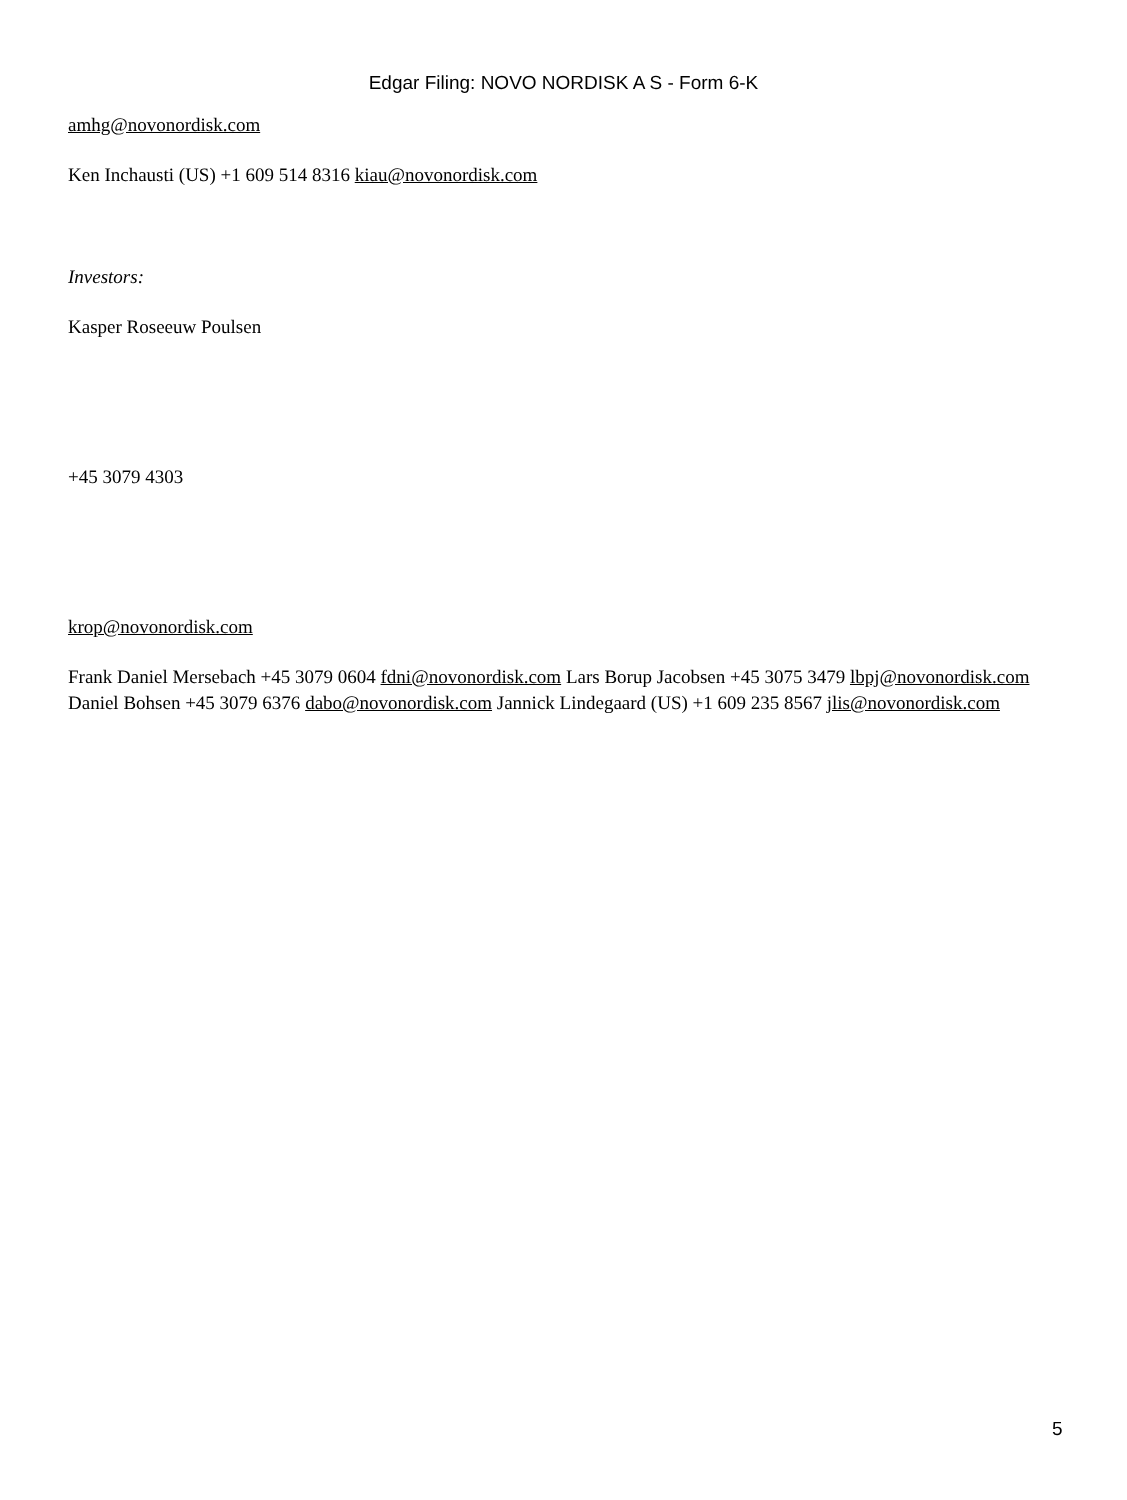Edgar Filing: NOVO NORDISK A S - Form 6-K
amhg@novonordisk.com
Ken Inchausti (US) +1 609 514 8316 kiau@novonordisk.com
Investors:
Kasper Roseeuw Poulsen
+45 3079 4303
krop@novonordisk.com
Frank Daniel Mersebach +45 3079 0604 fdni@novonordisk.com Lars Borup Jacobsen +45 3075 3479 lbpj@novonordisk.com Daniel Bohsen +45 3079 6376 dabo@novonordisk.com Jannick Lindegaard (US) +1 609 235 8567 jlis@novonordisk.com
5